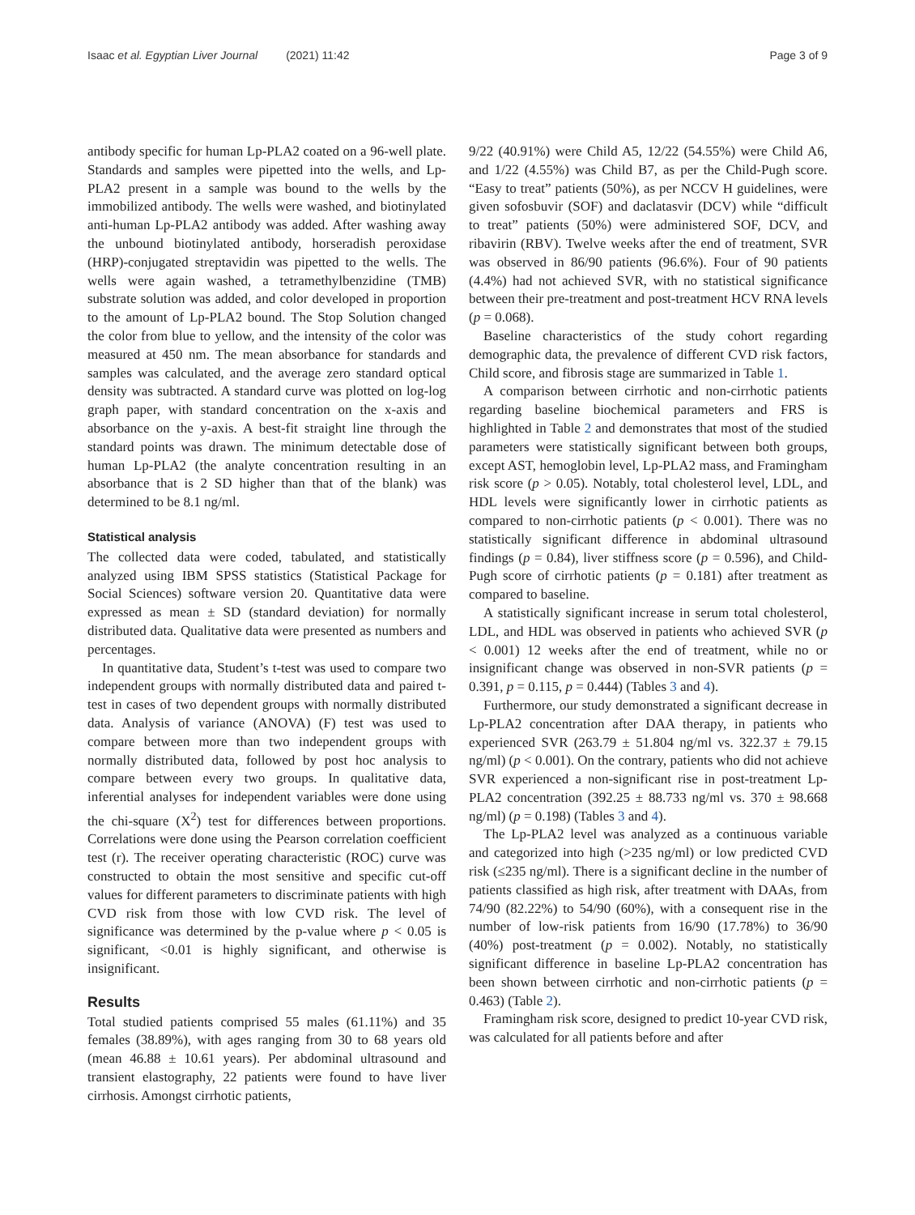Isaac et al. Egyptian Liver Journal (2021) 11:42 Page 3 of 9
antibody specific for human Lp-PLA2 coated on a 96-well plate. Standards and samples were pipetted into the wells, and Lp-PLA2 present in a sample was bound to the wells by the immobilized antibody. The wells were washed, and biotinylated anti-human Lp-PLA2 antibody was added. After washing away the unbound biotinylated antibody, horseradish peroxidase (HRP)-conjugated streptavidin was pipetted to the wells. The wells were again washed, a tetra­methylbenzidine (TMB) substrate solution was added, and color developed in proportion to the amount of Lp-PLA2 bound. The Stop Solution changed the color from blue to yellow, and the intensity of the color was measured at 450 nm. The mean absorbance for standards and samples was calculated, and the average zero standard optical density was subtracted. A standard curve was plotted on log-log graph paper, with standard concentration on the x-axis and absorbance on the y-axis. A best-fit straight line through the standard points was drawn. The minimum detectable dose of human Lp-PLA2 (the analyte concentration result­ing in an absorbance that is 2 SD higher than that of the blank) was determined to be 8.1 ng/ml.
Statistical analysis
The collected data were coded, tabulated, and statisti­cally analyzed using IBM SPSS statistics (Statistical Pack­age for Social Sciences) software version 20. Quantitative data were expressed as mean ± SD (standard deviation) for normally distributed data. Qualitative data were pre­sented as numbers and percentages.
In quantitative data, Student’s t-test was used to com­pare two independent groups with normally distributed data and paired t-test in cases of two dependent groups with normally distributed data. Analysis of variance (ANOVA) (F) test was used to compare between more than two independent groups with normally distributed data, followed by post hoc analysis to compare between every two groups. In qualitative data, inferential analyses for independent variables were done using the chi-square (X<sup>2</sup>) test for differences between proportions. Correlations were done using the Pearson correlation coefficient test (r). The receiver operating characteristic (ROC) curve was constructed to obtain the most sensi­tive and specific cut-off values for different parameters to discriminate patients with high CVD risk from those with low CVD risk. The level of significance was deter­mined by the p-value where p < 0.05 is significant, <0.01 is highly significant, and otherwise is insignificant.
Results
Total studied patients comprised 55 males (61.11%) and 35 females (38.89%), with ages ranging from 30 to 68 years old (mean 46.88 ± 10.61 years). Per abdominal ultrasound and transient elastography, 22 patients were found to have liver cirrhosis. Amongst cirrhotic patients,
9/22 (40.91%) were Child A5, 12/22 (54.55%) were Child A6, and 1/22 (4.55%) was Child B7, as per the Child-Pugh score. “Easy to treat” patients (50%), as per NCCV H guidelines, were given sofosbuvir (SOF) and daclatas­vir (DCV) while “difficult to treat” patients (50%) were administered SOF, DCV, and ribavirin (RBV). Twelve weeks after the end of treatment, SVR was observed in 86/90 patients (96.6%). Four of 90 patients (4.4%) had not achieved SVR, with no statistical significance be­tween their pre-treatment and post-treatment HCV RNA levels (p = 0.068).
Baseline characteristics of the study cohort regarding demographic data, the prevalence of different CVD risk factors, Child score, and fibrosis stage are summarized in Table 1.
A comparison between cirrhotic and non-cirrhotic pa­tients regarding baseline biochemical parameters and FRS is highlighted in Table 2 and demonstrates that most of the studied parameters were statistically signifi­cant between both groups, except AST, hemoglobin level, Lp-PLA2 mass, and Framingham risk score (p > 0.05). Notably, total cholesterol level, LDL, and HDL levels were significantly lower in cirrhotic patients as compared to non-cirrhotic patients (p < 0.001). There was no statistically significant difference in abdominal ultrasound findings (p = 0.84), liver stiffness score (p = 0.596), and Child-Pugh score of cirrhotic patients (p = 0.181) after treatment as compared to baseline.
A statistically significant increase in serum total chol­esterol, LDL, and HDL was observed in patients who achieved SVR (p < 0.001) 12 weeks after the end of treatment, while no or insignificant change was ob­served in non-SVR patients (p = 0.391, p = 0.115, p = 0.444) (Tables 3 and 4).
Furthermore, our study demonstrated a significant de­crease in Lp-PLA2 concentration after DAA therapy, in patients who experienced SVR (263.79 ± 51.804 ng/ml vs. 322.37 ± 79.15 ng/ml) (p < 0.001). On the contrary, patients who did not achieve SVR experienced a non-significant rise in post-treatment Lp-PLA2 concentration (392.25 ± 88.733 ng/ml vs. 370 ± 98.668 ng/ml) (p = 0.198) (Tables 3 and 4).
The Lp-PLA2 level was analyzed as a continuous variable and categorized into high (>235 ng/ml) or low predicted CVD risk (≤235 ng/ml). There is a significant decline in the number of patients classified as high risk, after treatment with DAAs, from 74/90 (82.22%) to 54/90 (60%), with a consequent rise in the number of low-risk patients from 16/90 (17.78%) to 36/90 (40%) post-treatment (p = 0.002). Notably, no statistically significant difference in baseline Lp-PLA2 concentration has been shown between cirrhotic and non-cirrhotic patients (p = 0.463) (Table 2).
Framingham risk score, designed to predict 10-year CVD risk, was calculated for all patients before and after